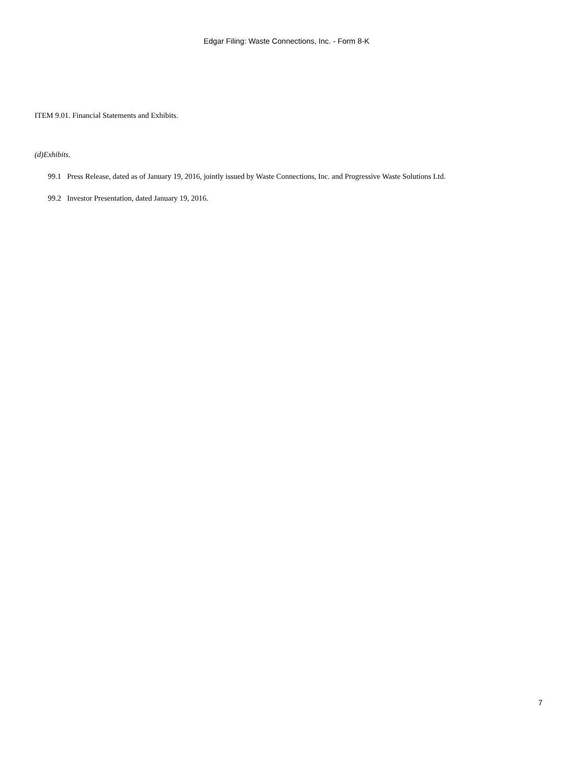Edgar Filing: Waste Connections, Inc. - Form 8-K
ITEM 9.01. Financial Statements and Exhibits.
(d)Exhibits.
| 99.1 | Press Release, dated as of January 19, 2016, jointly issued by Waste Connections, Inc. and Progressive Waste Solutions Ltd. |
| 99.2 | Investor Presentation, dated January 19, 2016. |
7